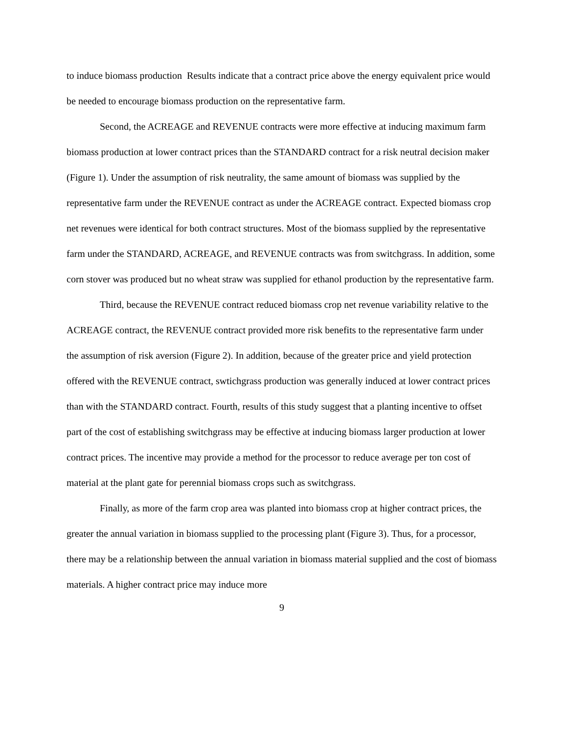to induce biomass production Results indicate that a contract price above the energy equivalent price would be needed to encourage biomass production on the representative farm.
Second, the ACREAGE and REVENUE contracts were more effective at inducing maximum farm biomass production at lower contract prices than the STANDARD contract for a risk neutral decision maker (Figure 1). Under the assumption of risk neutrality, the same amount of biomass was supplied by the representative farm under the REVENUE contract as under the ACREAGE contract. Expected biomass crop net revenues were identical for both contract structures. Most of the biomass supplied by the representative farm under the STANDARD, ACREAGE, and REVENUE contracts was from switchgrass. In addition, some corn stover was produced but no wheat straw was supplied for ethanol production by the representative farm.
Third, because the REVENUE contract reduced biomass crop net revenue variability relative to the ACREAGE contract, the REVENUE contract provided more risk benefits to the representative farm under the assumption of risk aversion (Figure 2). In addition, because of the greater price and yield protection offered with the REVENUE contract, swtichgrass production was generally induced at lower contract prices than with the STANDARD contract. Fourth, results of this study suggest that a planting incentive to offset part of the cost of establishing switchgrass may be effective at inducing biomass larger production at lower contract prices. The incentive may provide a method for the processor to reduce average per ton cost of material at the plant gate for perennial biomass crops such as switchgrass.
Finally, as more of the farm crop area was planted into biomass crop at higher contract prices, the greater the annual variation in biomass supplied to the processing plant (Figure 3). Thus, for a processor, there may be a relationship between the annual variation in biomass material supplied and the cost of biomass materials. A higher contract price may induce more
9